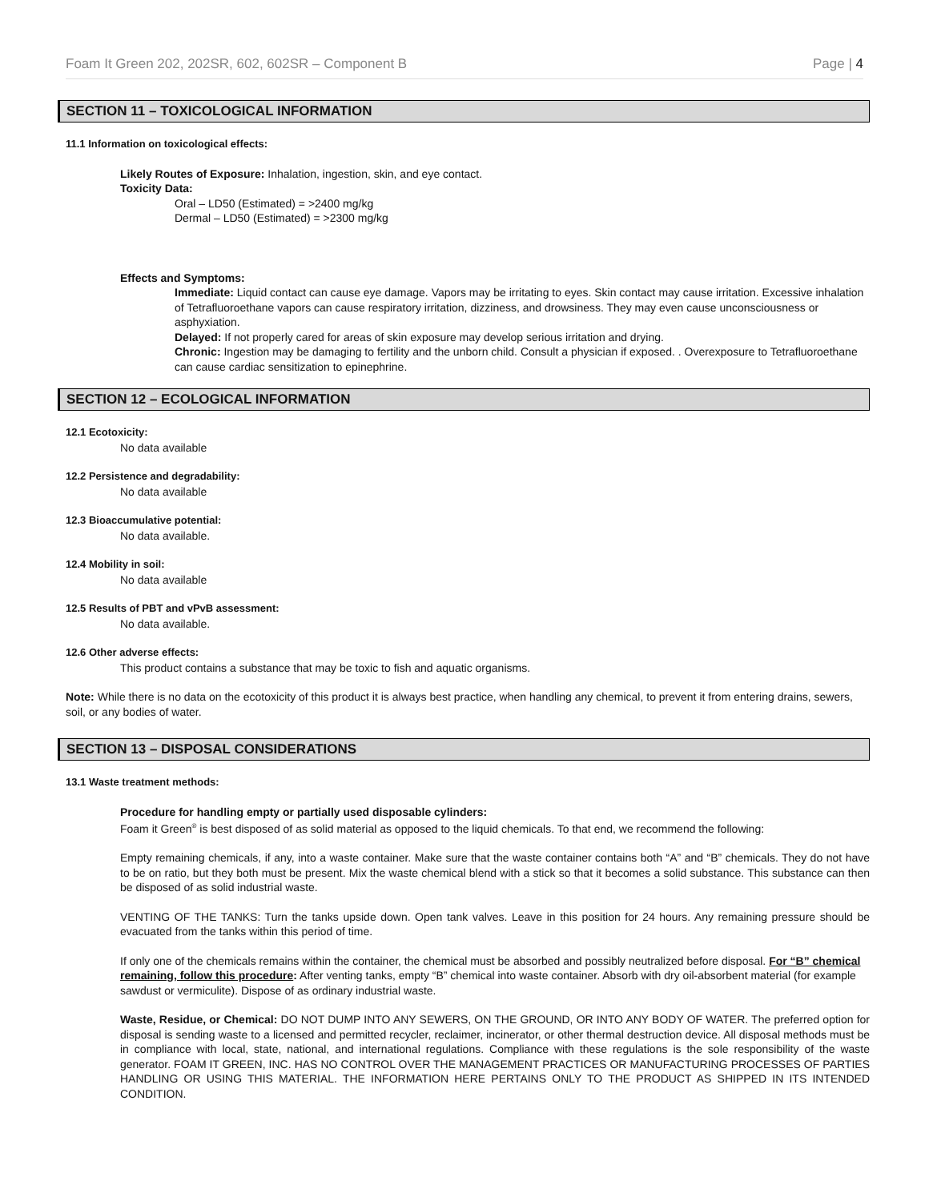Foam It Green 202, 202SR, 602, 602SR – Component B Page | 4
SECTION 11 – TOXICOLOGICAL INFORMATION
11.1 Information on toxicological effects:
Likely Routes of Exposure: Inhalation, ingestion, skin, and eye contact.
Toxicity Data:
Oral – LD50 (Estimated) = >2400 mg/kg
Dermal – LD50 (Estimated) = >2300 mg/kg
Effects and Symptoms:
Immediate: Liquid contact can cause eye damage. Vapors may be irritating to eyes. Skin contact may cause irritation. Excessive inhalation of Tetrafluoroethane vapors can cause respiratory irritation, dizziness, and drowsiness. They may even cause unconsciousness or asphyxiation.
Delayed: If not properly cared for areas of skin exposure may develop serious irritation and drying.
Chronic: Ingestion may be damaging to fertility and the unborn child. Consult a physician if exposed. . Overexposure to Tetrafluoroethane can cause cardiac sensitization to epinephrine.
SECTION 12 – ECOLOGICAL INFORMATION
12.1 Ecotoxicity:
No data available
12.2 Persistence and degradability:
No data available
12.3 Bioaccumulative potential:
No data available.
12.4 Mobility in soil:
No data available
12.5 Results of PBT and vPvB assessment:
No data available.
12.6 Other adverse effects:
This product contains a substance that may be toxic to fish and aquatic organisms.
Note: While there is no data on the ecotoxicity of this product it is always best practice, when handling any chemical, to prevent it from entering drains, sewers, soil, or any bodies of water.
SECTION 13 – DISPOSAL CONSIDERATIONS
13.1 Waste treatment methods:
Procedure for handling empty or partially used disposable cylinders:
Foam it Green<sup>®</sup> is best disposed of as solid material as opposed to the liquid chemicals. To that end, we recommend the following:
Empty remaining chemicals, if any, into a waste container. Make sure that the waste container contains both “A” and “B” chemicals. They do not have to be on ratio, but they both must be present. Mix the waste chemical blend with a stick so that it becomes a solid substance. This substance can then be disposed of as solid industrial waste.
VENTING OF THE TANKS: Turn the tanks upside down. Open tank valves. Leave in this position for 24 hours. Any remaining pressure should be evacuated from the tanks within this period of time.
If only one of the chemicals remains within the container, the chemical must be absorbed and possibly neutralized before disposal. For “B” chemical remaining, follow this procedure: After venting tanks, empty “B” chemical into waste container. Absorb with dry oil-absorbent material (for example sawdust or vermiculite). Dispose of as ordinary industrial waste.
Waste, Residue, or Chemical: DO NOT DUMP INTO ANY SEWERS, ON THE GROUND, OR INTO ANY BODY OF WATER. The preferred option for disposal is sending waste to a licensed and permitted recycler, reclaimer, incinerator, or other thermal destruction device. All disposal methods must be in compliance with local, state, national, and international regulations. Compliance with these regulations is the sole responsibility of the waste generator. FOAM IT GREEN, INC. HAS NO CONTROL OVER THE MANAGEMENT PRACTICES OR MANUFACTURING PROCESSES OF PARTIES HANDLING OR USING THIS MATERIAL. THE INFORMATION HERE PERTAINS ONLY TO THE PRODUCT AS SHIPPED IN ITS INTENDED CONDITION.